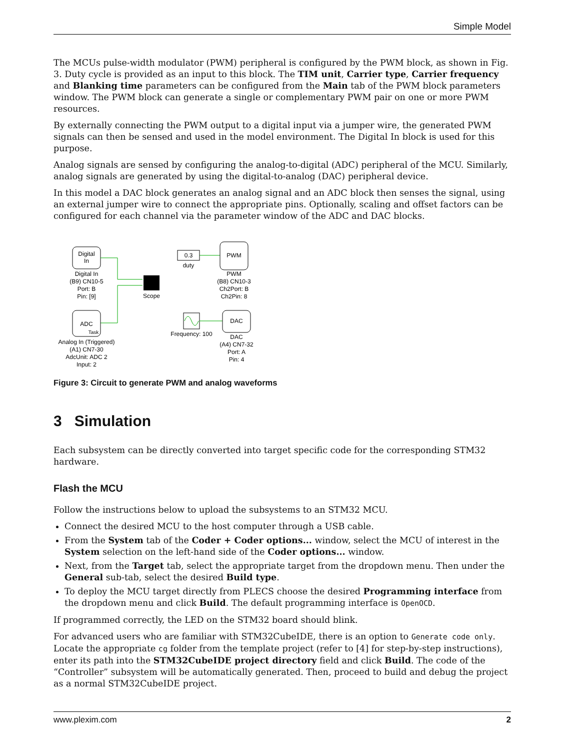Simple Model
The MCUs pulse-width modulator (PWM) peripheral is configured by the PWM block, as shown in Fig. 3. Duty cycle is provided as an input to this block. The TIM unit, Carrier type, Carrier frequency and Blanking time parameters can be configured from the Main tab of the PWM block parameters window. The PWM block can generate a single or complementary PWM pair on one or more PWM resources.
By externally connecting the PWM output to a digital input via a jumper wire, the generated PWM signals can then be sensed and used in the model environment. The Digital In block is used for this purpose.
Analog signals are sensed by configuring the analog-to-digital (ADC) peripheral of the MCU. Similarly, analog signals are generated by using the digital-to-analog (DAC) peripheral device.
In this model a DAC block generates an analog signal and an ADC block then senses the signal, using an external jumper wire to connect the appropriate pins. Optionally, scaling and offset factors can be configured for each channel via the parameter window of the ADC and DAC blocks.
Digital
In
Digital In
(B9) CN10-5
Port: B
Pin: [9]
Scope
0.3
duty
PWM
PWM
(B8) CN10-3
Ch2Port: B
Ch2Pin: 8
ADC
Task
Analog In (Triggered)
(A1) CN7-30
AdcUnit: ADC 2
Input: 2
Frequency: 100
DAC
DAC
(A4) CN7-32
Port: A
Pin: 4
Figure 3: Circuit to generate PWM and analog waveforms
3 Simulation
Each subsystem can be directly converted into target specific code for the corresponding STM32 hardware.
Flash the MCU
Follow the instructions below to upload the subsystems to an STM32 MCU.
Connect the desired MCU to the host computer through a USB cable.
From the System tab of the Coder + Coder options... window, select the MCU of interest in the System selection on the left-hand side of the Coder options... window.
Next, from the Target tab, select the appropriate target from the dropdown menu. Then under the General sub-tab, select the desired Build type.
To deploy the MCU target directly from PLECS choose the desired Programming interface from the dropdown menu and click Build. The default programming interface is OpenOCD.
If programmed correctly, the LED on the STM32 board should blink.
For advanced users who are familiar with STM32CubeIDE, there is an option to Generate code only. Locate the appropriate cg folder from the template project (refer to [4] for step-by-step instructions), enter its path into the STM32CubeIDE project directory field and click Build. The code of the “Controller” subsystem will be automatically generated. Then, proceed to build and debug the project as a normal STM32CubeIDE project.
www.plexim.com 2